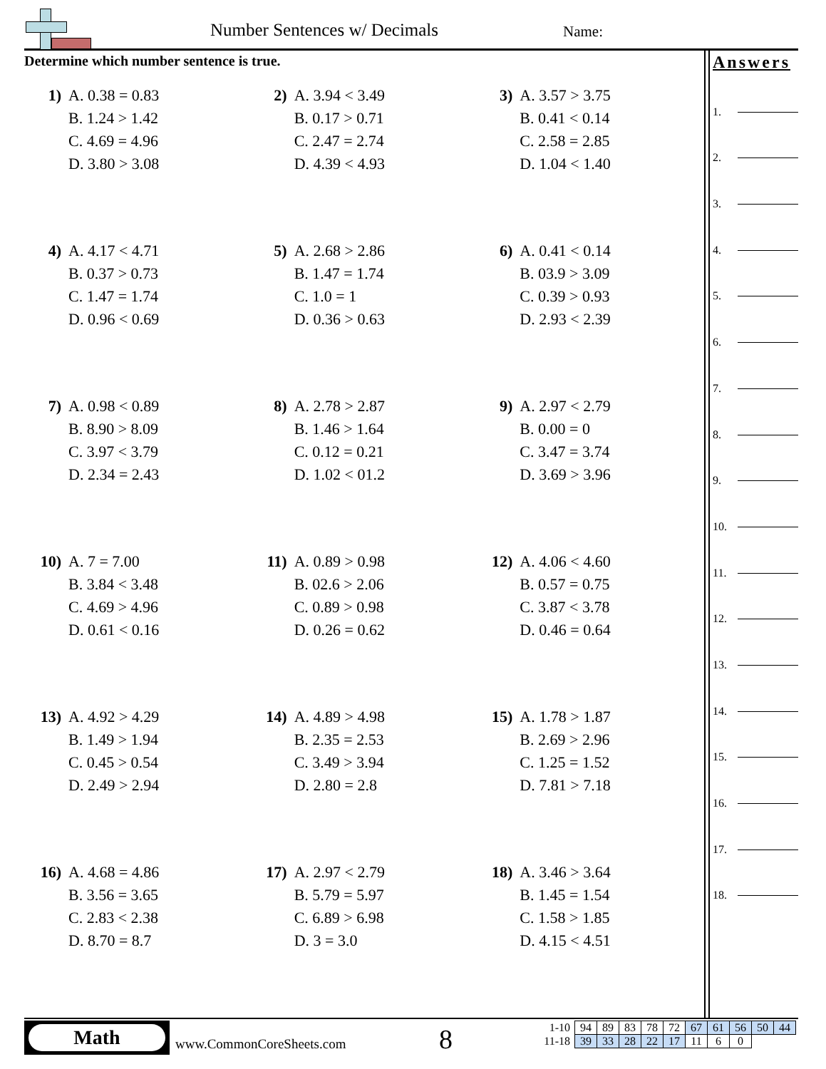Number Sentences w/ Decimals Name:
Determine which number sentence is true.
1) A. 0.38 = 0.83
B. 1.24 > 1.42
C. 4.69 = 4.96
D. 3.80 > 3.08
2) A. 3.94 < 3.49
B. 0.17 > 0.71
C. 2.47 = 2.74
D. 4.39 < 4.93
3) A. 3.57 > 3.75
B. 0.41 < 0.14
C. 2.58 = 2.85
D. 1.04 < 1.40
4) A. 4.17 < 4.71
B. 0.37 > 0.73
C. 1.47 = 1.74
D. 0.96 < 0.69
5) A. 2.68 > 2.86
B. 1.47 = 1.74
C. 1.0 = 1
D. 0.36 > 0.63
6) A. 0.41 < 0.14
B. 03.9 > 3.09
C. 0.39 > 0.93
D. 2.93 < 2.39
7) A. 0.98 < 0.89
B. 8.90 > 8.09
C. 3.97 < 3.79
D. 2.34 = 2.43
8) A. 2.78 > 2.87
B. 1.46 > 1.64
C. 0.12 = 0.21
D. 1.02 < 01.2
9) A. 2.97 < 2.79
B. 0.00 = 0
C. 3.47 = 3.74
D. 3.69 > 3.96
10) A. 7 = 7.00
B. 3.84 < 3.48
C. 4.69 > 4.96
D. 0.61 < 0.16
11) A. 0.89 > 0.98
B. 02.6 > 2.06
C. 0.89 > 0.98
D. 0.26 = 0.62
12) A. 4.06 < 4.60
B. 0.57 = 0.75
C. 3.87 < 3.78
D. 0.46 = 0.64
13) A. 4.92 > 4.29
B. 1.49 > 1.94
C. 0.45 > 0.54
D. 2.49 > 2.94
14) A. 4.89 > 4.98
B. 2.35 = 2.53
C. 3.49 > 3.94
D. 2.80 = 2.8
15) A. 1.78 > 1.87
B. 2.69 > 2.96
C. 1.25 = 1.52
D. 7.81 > 7.18
16) A. 4.68 = 4.86
B. 3.56 = 3.65
C. 2.83 < 2.38
D. 8.70 = 8.7
17) A. 2.97 < 2.79
B. 5.79 = 5.97
C. 6.89 > 6.98
D. 3 = 3.0
18) A. 3.46 > 3.64
B. 1.45 = 1.54
C. 1.58 > 1.85
D. 4.15 < 4.51
Answers
1.
2.
3.
4.
5.
6.
7.
8.
9.
10.
11.
12.
13.
14.
15.
16.
17.
18.
Math
www.CommonCoreSheets.com 8
| 1-10 | 94 | 89 | 83 | 78 | 72 | 67 | 61 | 56 | 50 | 44 |
| 11-18 | 39 | 33 | 28 | 22 | 17 | 11 | 6 | 0 | | |